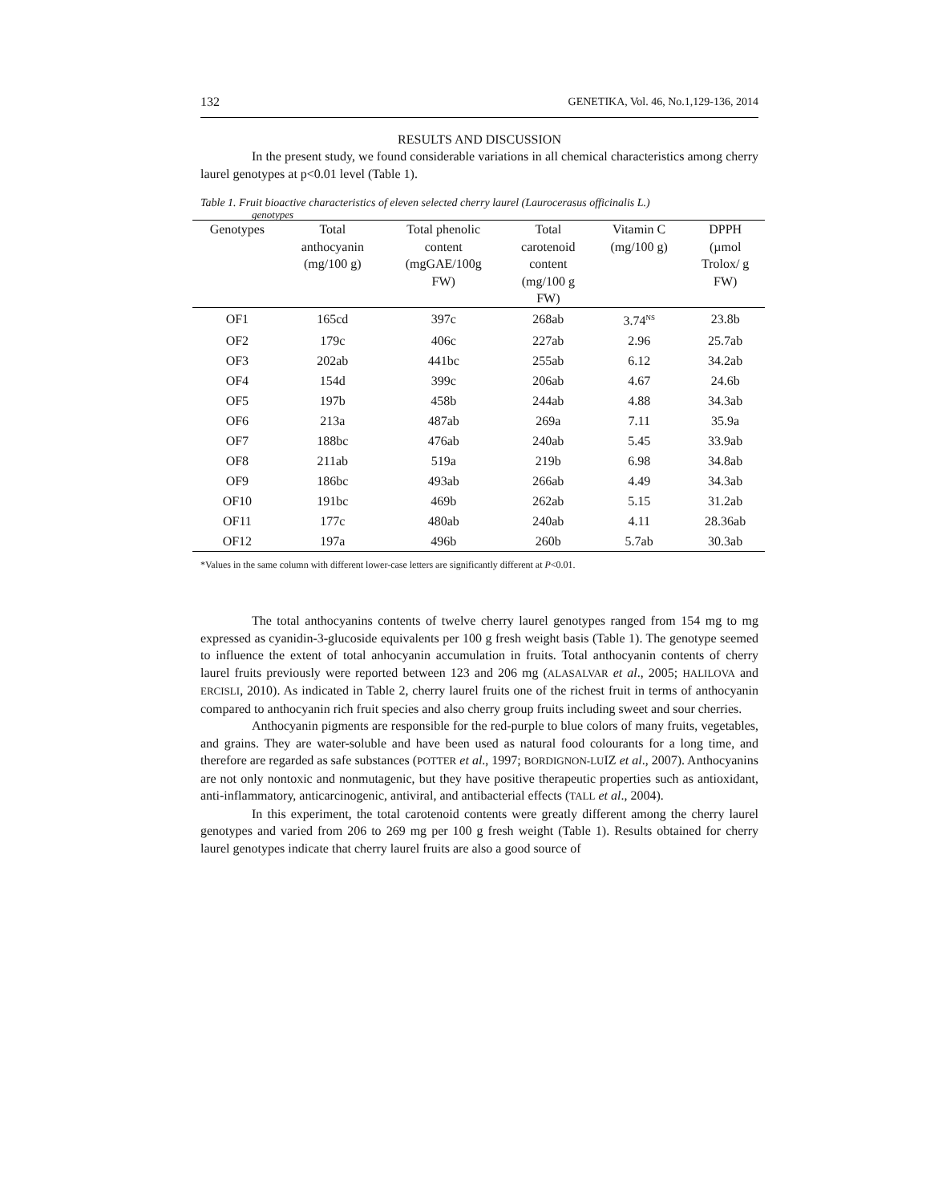132 GENETIKA, Vol. 46, No.1,129-136, 2014
RESULTS AND DISCUSSION
In the present study, we found considerable variations in all chemical characteristics among cherry laurel genotypes at p<0.01 level (Table 1).
Table 1. Fruit bioactive characteristics of eleven selected cherry laurel (Laurocerasus officinalis L.)
genotypes
| Genotypes | Total anthocyanin (mg/100 g) | Total phenolic content (mgGAE/100g FW) | Total carotenoid content (mg/100 g FW) | Vitamin C (mg/100 g) | DPPH (µmol Trolox/ g FW) |
| --- | --- | --- | --- | --- | --- |
| OF1 | 165cd | 397c | 268ab | 3.74<sup>NS</sup> | 23.8b |
| OF2 | 179c | 406c | 227ab | 2.96 | 25.7ab |
| OF3 | 202ab | 441bc | 255ab | 6.12 | 34.2ab |
| OF4 | 154d | 399c | 206ab | 4.67 | 24.6b |
| OF5 | 197b | 458b | 244ab | 4.88 | 34.3ab |
| OF6 | 213a | 487ab | 269a | 7.11 | 35.9a |
| OF7 | 188bc | 476ab | 240ab | 5.45 | 33.9ab |
| OF8 | 211ab | 519a | 219b | 6.98 | 34.8ab |
| OF9 | 186bc | 493ab | 266ab | 4.49 | 34.3ab |
| OF10 | 191bc | 469b | 262ab | 5.15 | 31.2ab |
| OF11 | 177c | 480ab | 240ab | 4.11 | 28.36ab |
| OF12 | 197a | 496b | 260b | 5.7ab | 30.3ab |
*Values in the same column with different lower-case letters are significantly different at P<0.01.
The total anthocyanins contents of twelve cherry laurel genotypes ranged from 154 mg to mg expressed as cyanidin-3-glucoside equivalents per 100 g fresh weight basis (Table 1). The genotype seemed to influence the extent of total anhocyanin accumulation in fruits. Total anthocyanin contents of cherry laurel fruits previously were reported between 123 and 206 mg (ALASALVAR et al., 2005; HALILOVA and ERCISLI, 2010). As indicated in Table 2, cherry laurel fruits one of the richest fruit in terms of anthocyanin compared to anthocyanin rich fruit species and also cherry group fruits including sweet and sour cherries.
Anthocyanin pigments are responsible for the red-purple to blue colors of many fruits, vegetables, and grains. They are water-soluble and have been used as natural food colourants for a long time, and therefore are regarded as safe substances (POTTER et al., 1997; BORDIGNON-LUIZ et al., 2007). Anthocyanins are not only nontoxic and nonmutagenic, but they have positive therapeutic properties such as antioxidant, anti-inflammatory, anticarcinogenic, antiviral, and antibacterial effects (TALL et al., 2004).
In this experiment, the total carotenoid contents were greatly different among the cherry laurel genotypes and varied from 206 to 269 mg per 100 g fresh weight (Table 1). Results obtained for cherry laurel genotypes indicate that cherry laurel fruits are also a good source of